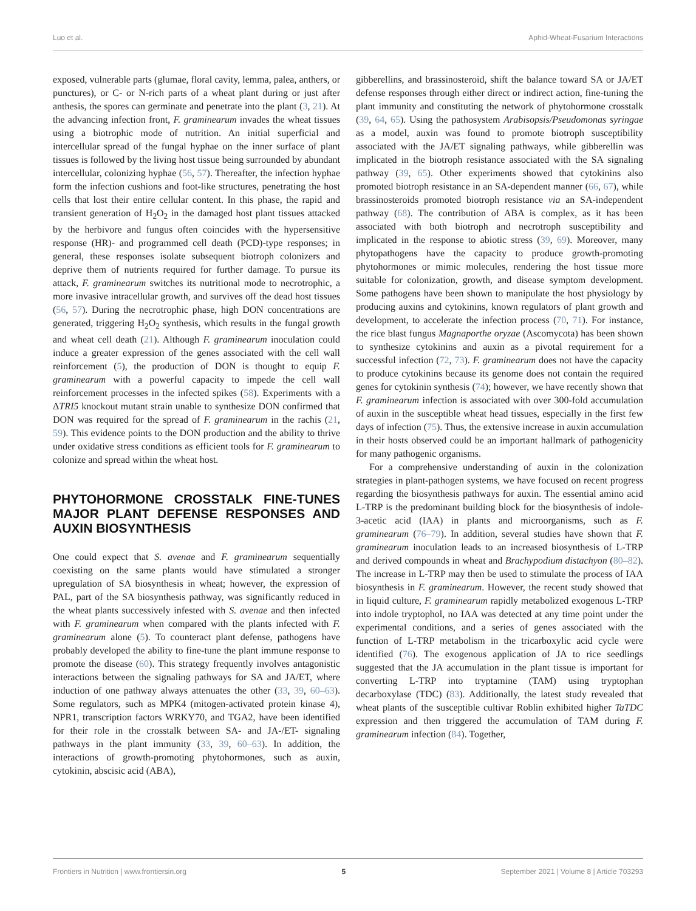Luo et al. Aphid-Wheat-Fusarium Interactions
exposed, vulnerable parts (glumae, floral cavity, lemma, palea, anthers, or punctures), or C- or N-rich parts of a wheat plant during or just after anthesis, the spores can germinate and penetrate into the plant (3, 21). At the advancing infection front, F. graminearum invades the wheat tissues using a biotrophic mode of nutrition. An initial superficial and intercellular spread of the fungal hyphae on the inner surface of plant tissues is followed by the living host tissue being surrounded by abundant intercellular, colonizing hyphae (56, 57). Thereafter, the infection hyphae form the infection cushions and foot-like structures, penetrating the host cells that lost their entire cellular content. In this phase, the rapid and transient generation of H<sub>2</sub>O<sub>2</sub> in the damaged host plant tissues attacked by the herbivore and fungus often coincides with the hypersensitive response (HR)- and programmed cell death (PCD)-type responses; in general, these responses isolate subsequent biotroph colonizers and deprive them of nutrients required for further damage. To pursue its attack, F. graminearum switches its nutritional mode to necrotrophic, a more invasive intracellular growth, and survives off the dead host tissues (56, 57). During the necrotrophic phase, high DON concentrations are generated, triggering H<sub>2</sub>O<sub>2</sub> synthesis, which results in the fungal growth and wheat cell death (21). Although F. graminearum inoculation could induce a greater expression of the genes associated with the cell wall reinforcement (5), the production of DON is thought to equip F. graminearum with a powerful capacity to impede the cell wall reinforcement processes in the infected spikes (58). Experiments with a ΔTRI5 knockout mutant strain unable to synthesize DON confirmed that DON was required for the spread of F. graminearum in the rachis (21, 59). This evidence points to the DON production and the ability to thrive under oxidative stress conditions as efficient tools for F. graminearum to colonize and spread within the wheat host.
PHYTOHORMONE CROSSTALK FINE-TUNES MAJOR PLANT DEFENSE RESPONSES AND AUXIN BIOSYNTHESIS
One could expect that S. avenae and F. graminearum sequentially coexisting on the same plants would have stimulated a stronger upregulation of SA biosynthesis in wheat; however, the expression of PAL, part of the SA biosynthesis pathway, was significantly reduced in the wheat plants successively infested with S. avenae and then infected with F. graminearum when compared with the plants infected with F. graminearum alone (5). To counteract plant defense, pathogens have probably developed the ability to fine-tune the plant immune response to promote the disease (60). This strategy frequently involves antagonistic interactions between the signaling pathways for SA and JA/ET, where induction of one pathway always attenuates the other (33, 39, 60–63). Some regulators, such as MPK4 (mitogen-activated protein kinase 4), NPR1, transcription factors WRKY70, and TGA2, have been identified for their role in the crosstalk between SA- and JA-/ET- signaling pathways in the plant immunity (33, 39, 60–63). In addition, the interactions of growth-promoting phytohormones, such as auxin, cytokinin, abscisic acid (ABA),
gibberellins, and brassinosteroid, shift the balance toward SA or JA/ET defense responses through either direct or indirect action, fine-tuning the plant immunity and constituting the network of phytohormone crosstalk (39, 64, 65). Using the pathosystem Arabisopsis/Pseudomonas syringae as a model, auxin was found to promote biotroph susceptibility associated with the JA/ET signaling pathways, while gibberellin was implicated in the biotroph resistance associated with the SA signaling pathway (39, 65). Other experiments showed that cytokinins also promoted biotroph resistance in an SA-dependent manner (66, 67), while brassinosteroids promoted biotroph resistance via an SA-independent pathway (68). The contribution of ABA is complex, as it has been associated with both biotroph and necrotroph susceptibility and implicated in the response to abiotic stress (39, 69). Moreover, many phytopathogens have the capacity to produce growth-promoting phytohormones or mimic molecules, rendering the host tissue more suitable for colonization, growth, and disease symptom development. Some pathogens have been shown to manipulate the host physiology by producing auxins and cytokinins, known regulators of plant growth and development, to accelerate the infection process (70, 71). For instance, the rice blast fungus Magnaporthe oryzae (Ascomycota) has been shown to synthesize cytokinins and auxin as a pivotal requirement for a successful infection (72, 73). F. graminearum does not have the capacity to produce cytokinins because its genome does not contain the required genes for cytokinin synthesis (74); however, we have recently shown that F. graminearum infection is associated with over 300-fold accumulation of auxin in the susceptible wheat head tissues, especially in the first few days of infection (75). Thus, the extensive increase in auxin accumulation in their hosts observed could be an important hallmark of pathogenicity for many pathogenic organisms.
For a comprehensive understanding of auxin in the colonization strategies in plant-pathogen systems, we have focused on recent progress regarding the biosynthesis pathways for auxin. The essential amino acid L-TRP is the predominant building block for the biosynthesis of indole-3-acetic acid (IAA) in plants and microorganisms, such as F. graminearum (76–79). In addition, several studies have shown that F. graminearum inoculation leads to an increased biosynthesis of L-TRP and derived compounds in wheat and Brachypodium distachyon (80–82). The increase in L-TRP may then be used to stimulate the process of IAA biosynthesis in F. graminearum. However, the recent study showed that in liquid culture, F. graminearum rapidly metabolized exogenous L-TRP into indole tryptophol, no IAA was detected at any time point under the experimental conditions, and a series of genes associated with the function of L-TRP metabolism in the tricarboxylic acid cycle were identified (76). The exogenous application of JA to rice seedlings suggested that the JA accumulation in the plant tissue is important for converting L-TRP into tryptamine (TAM) using tryptophan decarboxylase (TDC) (83). Additionally, the latest study revealed that wheat plants of the susceptible cultivar Roblin exhibited higher TaTDC expression and then triggered the accumulation of TAM during F. graminearum infection (84). Together,
Frontiers in Nutrition | www.frontiersin.org 5 September 2021 | Volume 8 | Article 703293